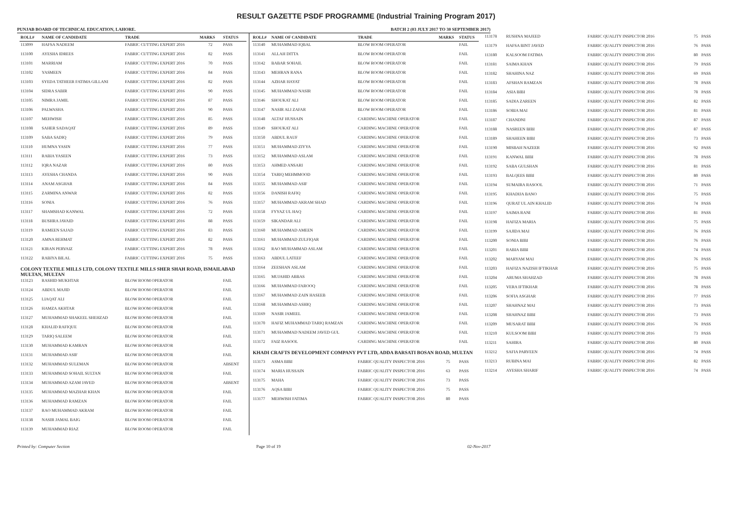RESULT GAZETTE PSDF PROGRAMME (Industrial Training Program 2017)
PUNJAB BOARD OF TECHNICAL EDUCATION, LAHORE. BATCH 2 (03 JULY 2017 TO 30 SEPTEMBER 2017)
| ROLL# | NAME OF CANDIDATE | TRADE | MARKS | STATUS |
| --- | --- | --- | --- | --- |
| 113099 | HAFSA NADEEM | FABRIC CUTTING EXPERT 2016 | 72 | PASS |
| 113100 | AYESHA IDREES | FABRIC CUTTING EXPERT 2016 | 82 | PASS |
| 113101 | MARRIAM | FABRIC CUTTING EXPERT 2016 | 70 | PASS |
| 113102 | YASMEEN | FABRIC CUTTING EXPERT 2016 | 84 | PASS |
| 113103 | SYEDA TATHEER FATIMA GILLANI | FABRIC CUTTING EXPERT 2016 | 82 | PASS |
| 113104 | SIDRA SABIR | FABRIC CUTTING EXPERT 2016 | 90 | PASS |
| 113105 | NIMRA JAMIL | FABRIC CUTTING EXPERT 2016 | 87 | PASS |
| 113106 | PALWASHA | FABRIC CUTTING EXPERT 2016 | 90 | PASS |
| 113107 | MEHWISH | FABRIC CUTTING EXPERT 2016 | 85 | PASS |
| 113108 | SAHER SADAQAT | FABRIC CUTTING EXPERT 2016 | 89 | PASS |
| 113109 | SABA SADIQ | FABRIC CUTTING EXPERT 2016 | 79 | PASS |
| 113110 | HUMNA YASIN | FABRIC CUTTING EXPERT 2016 | 77 | PASS |
| 113111 | RABIA YASEEN | FABRIC CUTTING EXPERT 2016 | 73 | PASS |
| 113112 | IQRA NAZAR | FABRIC CUTTING EXPERT 2016 | 80 | PASS |
| 113113 | AYESHA CHANDA | FABRIC CUTTING EXPERT 2016 | 90 | PASS |
| 113114 | ANAM ASGHAR | FABRIC CUTTING EXPERT 2016 | 84 | PASS |
| 113115 | ZARMINA ANWAR | FABRIC CUTTING EXPERT 2016 | 82 | PASS |
| 113116 | SONIA | FABRIC CUTTING EXPERT 2016 | 76 | PASS |
| 113117 | SHAMSHAD KANWAL | FABRIC CUTTING EXPERT 2016 | 72 | PASS |
| 113118 | BUSHRA JAVAID | FABRIC CUTTING EXPERT 2016 | 88 | PASS |
| 113119 | RAMEEN SAJAD | FABRIC CUTTING EXPERT 2016 | 83 | PASS |
| 113120 | AMNA REHMAT | FABRIC CUTTING EXPERT 2016 | 82 | PASS |
| 113121 | KIRAN PERVAIZ | FABRIC CUTTING EXPERT 2016 | 78 | PASS |
| 113122 | RABIYA BILAL | FABRIC CUTTING EXPERT 2016 | 75 | PASS |
| COLONY TEXTILE MILLS LTD, COLONY TEXTILE MILLS SHER SHAH ROAD, ISMAILABAD MULTAN, MULTAN | | | | |
| 113123 | RASHID MUKHTAR | BLOW ROOM OPERATOR | | FAIL |
| 113124 | ABDUL MAJID | BLOW ROOM OPERATOR | | FAIL |
| 113125 | LIAQAT ALI | BLOW ROOM OPERATOR | | FAIL |
| 113126 | HAMZA AKHTAR | BLOW ROOM OPERATOR | | FAIL |
| 113127 | MUHAMMAD SHAKEEL SHEHZAD | BLOW ROOM OPERATOR | | FAIL |
| 113128 | KHALID RAFIQUE | BLOW ROOM OPERATOR | | FAIL |
| 113129 | TARIQ SALEEM | BLOW ROOM OPERATOR | | FAIL |
| 113130 | MUHAMMAD KAMRAN | BLOW ROOM OPERATOR | | FAIL |
| 113131 | MUHAMMAD ASIF | BLOW ROOM OPERATOR | | FAIL |
| 113132 | MUHAMMAD SULEMAN | BLOW ROOM OPERATOR | | ABSENT |
| 113133 | MUHAMMAD SOHAIL SULTAN | BLOW ROOM OPERATOR | | FAIL |
| 113134 | MUHAMMAD AZAM JAVED | BLOW ROOM OPERATOR | | ABSENT |
| 113135 | MUHAMMAD MAZHAR KHAN | BLOW ROOM OPERATOR | | FAIL |
| 113136 | MUHAMMAD RAMZAN | BLOW ROOM OPERATOR | | FAIL |
| 113137 | RAO MUHAMMAD AKRAM | BLOW ROOM OPERATOR | | FAIL |
| 113138 | NASIR JAMAL BAIG | BLOW ROOM OPERATOR | | FAIL |
| 113139 | MUHAMMAD RIAZ | BLOW ROOM OPERATOR | | FAIL |
| ROLL# | NAME OF CANDIDATE | TRADE | MARKS | STATUS |
| --- | --- | --- | --- | --- |
| 113140 | MUHAMMAD IQBAL | BLOW ROOM OPERATOR | | FAIL |
| 113141 | ALLAH DITTA | BLOW ROOM OPERATOR | | FAIL |
| 113142 | BABAR SOHAIL | BLOW ROOM OPERATOR | | FAIL |
| 113143 | MEHRAN RANA | BLOW ROOM OPERATOR | | FAIL |
| 113144 | AZHAR HAYAT | BLOW ROOM OPERATOR | | FAIL |
| 113145 | MUHAMMAD NASIR | BLOW ROOM OPERATOR | | FAIL |
| 113146 | SHOUKAT ALI | BLOW ROOM OPERATOR | | FAIL |
| 113147 | NASIR ALI ZAFAR | BLOW ROOM OPERATOR | | FAIL |
| 113148 | ALTAF HUSSAIN | CARDING MACHINE OPERATOR | | FAIL |
| 113149 | SHOUKAT ALI | CARDING MACHINE OPERATOR | | FAIL |
| 113150 | ABDUL RAUF | CARDING MACHINE OPERATOR | | FAIL |
| 113151 | MUHAMMAD ZIYYA | CARDING MACHINE OPERATOR | | FAIL |
| 113152 | MUHAMMAD ASLAM | CARDING MACHINE OPERATOR | | FAIL |
| 113153 | AHMED ANSARI | CARDING MACHINE OPERATOR | | FAIL |
| 113154 | TARIQ MEHMMOOD | CARDING MACHINE OPERATOR | | FAIL |
| 113155 | MUHAMMAD ASIF | CARDING MACHINE OPERATOR | | FAIL |
| 113156 | DANISH RAFIQ | CARDING MACHINE OPERATOR | | FAIL |
| 113157 | MUHAMMAD AKRAM SHAD | CARDING MACHINE OPERATOR | | FAIL |
| 113158 | FYYAZ UL HAQ | CARDING MACHINE OPERATOR | | FAIL |
| 113159 | SIKANDAR ALI | CARDING MACHINE OPERATOR | | FAIL |
| 113160 | MUHAMMAD AMEEN | CARDING MACHINE OPERATOR | | FAIL |
| 113161 | MUHAMMAD ZULFIQAR | CARDING MACHINE OPERATOR | | FAIL |
| 113162 | RAO MUHAMMAD ASLAM | CARDING MACHINE OPERATOR | | FAIL |
| 113163 | ABDUL LATEEF | CARDING MACHINE OPERATOR | | FAIL |
| 113164 | ZEESHAN ASLAM | CARDING MACHINE OPERATOR | | FAIL |
| 113165 | MUJAHID ABBAS | CARDING MACHINE OPERATOR | | FAIL |
| 113166 | MUHAMMAD FAROOQ | CARDING MACHINE OPERATOR | | FAIL |
| 113167 | MUHAMMAD ZAIN HASEEB | CARDING MACHINE OPERATOR | | FAIL |
| 113168 | MUHAMMAD ASHIQ | CARDING MACHINE OPERATOR | | FAIL |
| 113169 | NASIR JAMEEL | CARDING MACHINE OPERATOR | | FAIL |
| 113170 | HAFIZ MUHAMMAD TARIQ RAMZAN | CARDING MACHINE OPERATOR | | FAIL |
| 113171 | MUHAMMAD NADEEM JAVED GUL | CARDING MACHINE OPERATOR | | FAIL |
| 113172 | FAIZ RASOOL | CARDING MACHINE OPERATOR | | FAIL |
| KHADI CRAFTS DEVELOPMENT COMPANY PVT LTD, ADDA BARSATI BOSAN ROAD, MULTAN | | | | |
| 113173 | ASMA BIBI | FABRIC QUALITY INSPECTOR 2016 | 75 | PASS |
| 113174 | MARIA HUSSAIN | FABRIC QUALITY INSPECTOR 2016 | 63 | PASS |
| 113175 | MAHA | FABRIC QUALITY INSPECTOR 2016 | 73 | PASS |
| 113176 | AQSA BIBI | FABRIC QUALITY INSPECTOR 2016 | 75 | PASS |
| 113177 | MEHWISH FATIMA | FABRIC QUALITY INSPECTOR 2016 | 80 | PASS |
| 113178 | RUSHNA MAJEED | FABRIC QUALITY INSPECTOR 2016 | 75 | PASS |
| 113179 | HAFSA BINT JAVED | FABRIC QUALITY INSPECTOR 2016 | 76 | PASS |
| 113180 | KALSOOM FATIMA | FABRIC QUALITY INSPECTOR 2016 | 80 | PASS |
| 113181 | SAIMA KHAN | FABRIC QUALITY INSPECTOR 2016 | 79 | PASS |
| 113182 | SHAHINA NAZ | FABRIC QUALITY INSPECTOR 2016 | 69 | PASS |
| 113183 | AFSHAN RAMZAN | FABRIC QUALITY INSPECTOR 2016 | 78 | PASS |
| 113184 | ASIA BIBI | FABRIC QUALITY INSPECTOR 2016 | 78 | PASS |
| 113185 | SADIA ZAREEN | FABRIC QUALITY INSPECTOR 2016 | 82 | PASS |
| 113186 | SOBIA MAI | FABRIC QUALITY INSPECTOR 2016 | 81 | PASS |
| 113187 | CHANDNI | FABRIC QUALITY INSPECTOR 2016 | 87 | PASS |
| 113188 | NASREEN BIBI | FABRIC QUALITY INSPECTOR 2016 | 87 | PASS |
| 113189 | SHAHEEN BIBI | FABRIC QUALITY INSPECTOR 2016 | 73 | PASS |
| 113190 | MISBAH NAZEER | FABRIC QUALITY INSPECTOR 2016 | 92 | PASS |
| 113191 | KANWAL BIBI | FABRIC QUALITY INSPECTOR 2016 | 78 | PASS |
| 113192 | SABA GULSHAN | FABRIC QUALITY INSPECTOR 2016 | 81 | PASS |
| 113193 | BALQEES BIBI | FABRIC QUALITY INSPECTOR 2016 | 80 | PASS |
| 113194 | SUMAIRA RASOOL | FABRIC QUALITY INSPECTOR 2016 | 71 | PASS |
| 113195 | KHADIJA BANO | FABRIC QUALITY INSPECTOR 2016 | 75 | PASS |
| 113196 | QURAT UL AIN KHALID | FABRIC QUALITY INSPECTOR 2016 | 74 | PASS |
| 113197 | SAIMA RANI | FABRIC QUALITY INSPECTOR 2016 | 81 | PASS |
| 113198 | HAFIZA MARIA | FABRIC QUALITY INSPECTOR 2016 | 75 | PASS |
| 113199 | SAJIDA MAI | FABRIC QUALITY INSPECTOR 2016 | 76 | PASS |
| 113200 | SONIA BIBI | FABRIC QUALITY INSPECTOR 2016 | 76 | PASS |
| 113201 | RABIA BIBI | FABRIC QUALITY INSPECTOR 2016 | 74 | PASS |
| 113202 | MARYAM MAI | FABRIC QUALITY INSPECTOR 2016 | 76 | PASS |
| 113203 | HAFIZA NAZISH IFTIKHAR | FABRIC QUALITY INSPECTOR 2016 | 75 | PASS |
| 113204 | ARUMA SHAHZAD | FABRIC QUALITY INSPECTOR 2016 | 78 | PASS |
| 113205 | VERA IFTIKHAR | FABRIC QUALITY INSPECTOR 2016 | 78 | PASS |
| 113206 | SOFIA ASGHAR | FABRIC QUALITY INSPECTOR 2016 | 77 | PASS |
| 113207 | SHAHNAZ MAI | FABRIC QUALITY INSPECTOR 2016 | 73 | PASS |
| 113208 | SHAHNAZ BIBI | FABRIC QUALITY INSPECTOR 2016 | 73 | PASS |
| 113209 | MUSARAT BIBI | FABRIC QUALITY INSPECTOR 2016 | 76 | PASS |
| 113210 | KULSOOM BIBI | FABRIC QUALITY INSPECTOR 2016 | 73 | PASS |
| 113211 | SAHIRA | FABRIC QUALITY INSPECTOR 2016 | 80 | PASS |
| 113212 | SAFIA PARVEEN | FABRIC QUALITY INSPECTOR 2016 | 74 | PASS |
| 113213 | RUBINA MAI | FABRIC QUALITY INSPECTOR 2016 | 82 | PASS |
| 113214 | AYESHA SHARIF | FABRIC QUALITY INSPECTOR 2016 | 74 | PASS |
Printed by: Computer Section Page 10 of 19 02-Nov-2017